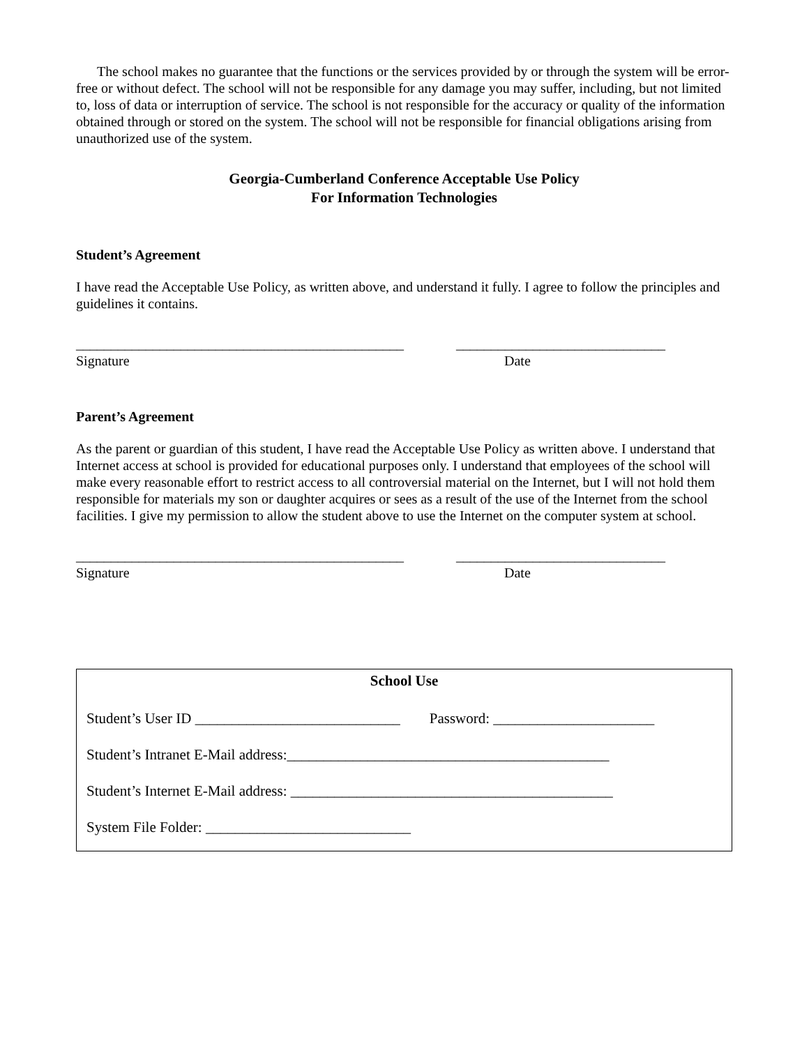The school makes no guarantee that the functions or the services provided by or through the system will be error-free or without defect. The school will not be responsible for any damage you may suffer, including, but not limited to, loss of data or interruption of service. The school is not responsible for the accuracy or quality of the information obtained through or stored on the system. The school will not be responsible for financial obligations arising from unauthorized use of the system.
Georgia-Cumberland Conference Acceptable Use Policy
For Information Technologies
Student’s Agreement
I have read the Acceptable Use Policy, as written above, and understand it fully. I agree to follow the principles and guidelines it contains.
_______________________________________________
______________________________
Signature Date
Parent’s Agreement
As the parent or guardian of this student, I have read the Acceptable Use Policy as written above. I understand that Internet access at school is provided for educational purposes only. I understand that employees of the school will make every reasonable effort to restrict access to all controversial material on the Internet, but I will not hold them responsible for materials my son or daughter acquires or sees as a result of the use of the Internet from the school facilities. I give my permission to allow the student above to use the Internet on the computer system at school.
_______________________________________________
______________________________
Signature Date
School Use
Student’s User ID ____________________________ Password: ______________________
Student’s Intranet E-Mail address:____________________________________________
Student’s Internet E-Mail address: ____________________________________________
System File Folder: ____________________________